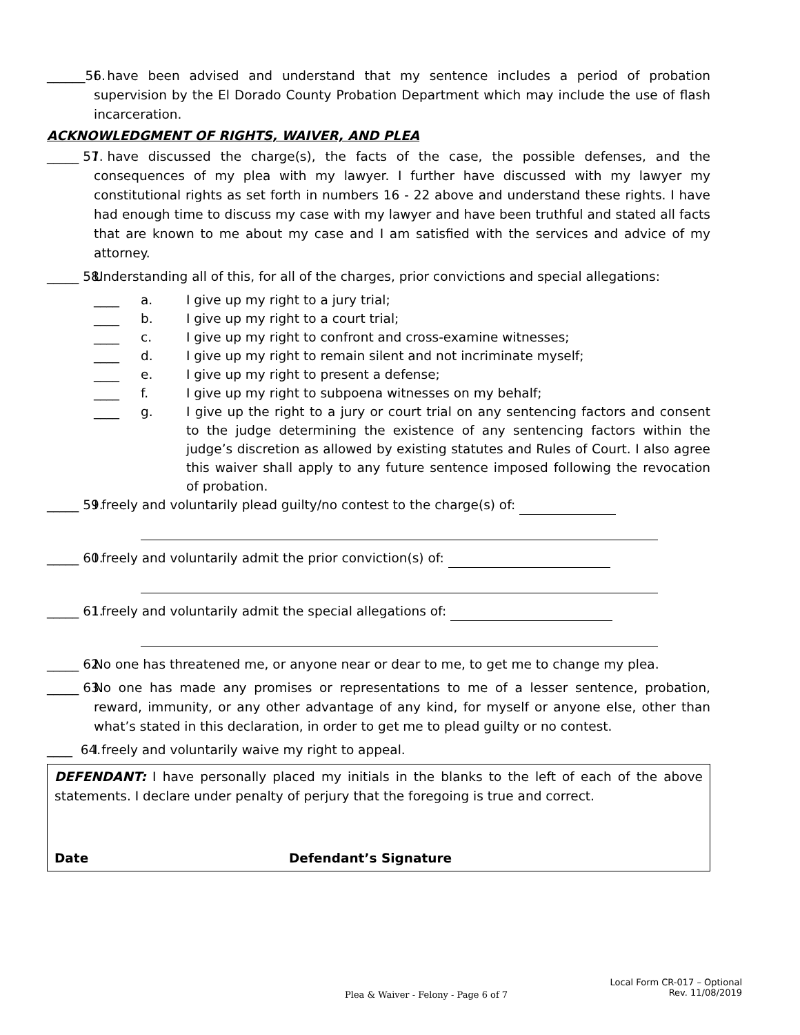______56. I have been advised and understand that my sentence includes a period of probation supervision by the El Dorado County Probation Department which may include the use of flash incarceration.
ACKNOWLEDGMENT OF RIGHTS, WAIVER, AND PLEA
_____ 57. I have discussed the charge(s), the facts of the case, the possible defenses, and the consequences of my plea with my lawyer. I further have discussed with my lawyer my constitutional rights as set forth in numbers 16 - 22 above and understand these rights. I have had enough time to discuss my case with my lawyer and have been truthful and stated all facts that are known to me about my case and I am satisfied with the services and advice of my attorney.
_____ 58. Understanding all of this, for all of the charges, prior convictions and special allegations:
____ a. I give up my right to a jury trial;
____ b. I give up my right to a court trial;
____ c. I give up my right to confront and cross-examine witnesses;
____ d. I give up my right to remain silent and not incriminate myself;
____ e. I give up my right to present a defense;
____ f. I give up my right to subpoena witnesses on my behalf;
____ g. I give up the right to a jury or court trial on any sentencing factors and consent to the judge determining the existence of any sentencing factors within the judge’s discretion as allowed by existing statutes and Rules of Court. I also agree this waiver shall apply to any future sentence imposed following the revocation of probation.
_____ 59. I freely and voluntarily plead guilty/no contest to the charge(s) of:
_____ 60. I freely and voluntarily admit the prior conviction(s) of:
_____ 61. I freely and voluntarily admit the special allegations of:
_____ 62. No one has threatened me, or anyone near or dear to me, to get me to change my plea.
_____ 63. No one has made any promises or representations to me of a lesser sentence, probation, reward, immunity, or any other advantage of any kind, for myself or anyone else, other than what’s stated in this declaration, in order to get me to plead guilty or no contest.
____ 64. I freely and voluntarily waive my right to appeal.
DEFENDANT: I have personally placed my initials in the blanks to the left of each of the above statements. I declare under penalty of perjury that the foregoing is true and correct.
Date Defendant’s Signature
Local Form CR-017 – Optional
Rev. 11/08/2019
Plea & Waiver - Felony - Page 6 of 7